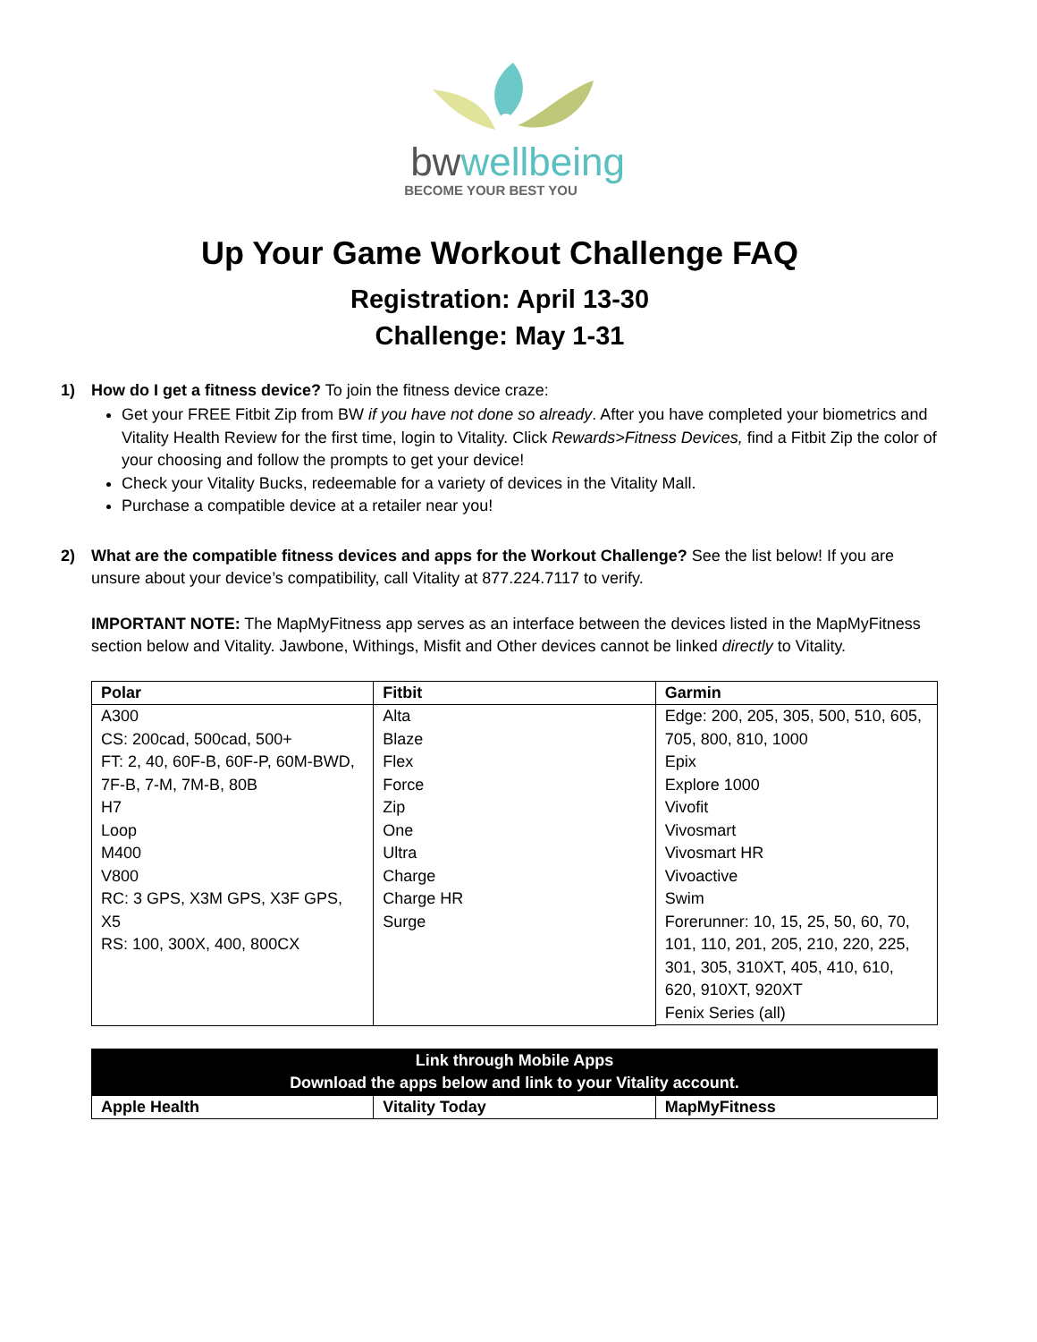bwwellbeing
BECOME YOUR BEST YOU
Up Your Game Workout Challenge FAQ
Registration: April 13-30
Challenge: May 1-31
1) How do I get a fitness device? To join the fitness device craze:
Get your FREE Fitbit Zip from BW if you have not done so already. After you have completed your biometrics and Vitality Health Review for the first time, login to Vitality. Click Rewards>Fitness Devices, find a Fitbit Zip the color of your choosing and follow the prompts to get your device!
Check your Vitality Bucks, redeemable for a variety of devices in the Vitality Mall.
Purchase a compatible device at a retailer near you!
2) What are the compatible fitness devices and apps for the Workout Challenge? See the list below! If you are unsure about your device’s compatibility, call Vitality at 877.224.7117 to verify.
IMPORTANT NOTE: The MapMyFitness app serves as an interface between the devices listed in the MapMyFitness section below and Vitality. Jawbone, Withings, Misfit and Other devices cannot be linked directly to Vitality.
| Polar | Fitbit | Garmin |
| --- | --- | --- |
| A300 CS: 200cad, 500cad, 500+ FT: 2, 40, 60F-B, 60F-P, 60M-BWD, 7F-B, 7-M, 7M-B, 80B H7 Loop M400 V800 RC: 3 GPS, X3M GPS, X3F GPS, X5 RS: 100, 300X, 400, 800CX | Alta Blaze Flex Force Zip One Ultra Charge Charge HR Surge | Edge: 200, 205, 305, 500, 510, 605, 705, 800, 810, 1000 Epix Explore 1000 Vivofit Vivosmart Vivosmart HR Vivoactive Swim Forerunner: 10, 15, 25, 50, 60, 70, 101, 110, 201, 205, 210, 220, 225, 301, 305, 310XT, 405, 410, 610, 620, 910XT, 920XT Fenix Series (all) |
| Link through Mobile Apps Download the apps below and link to your Vitality account. | | |
| --- | --- | --- |
| Apple Health | Vitality Today | MapMyFitness |